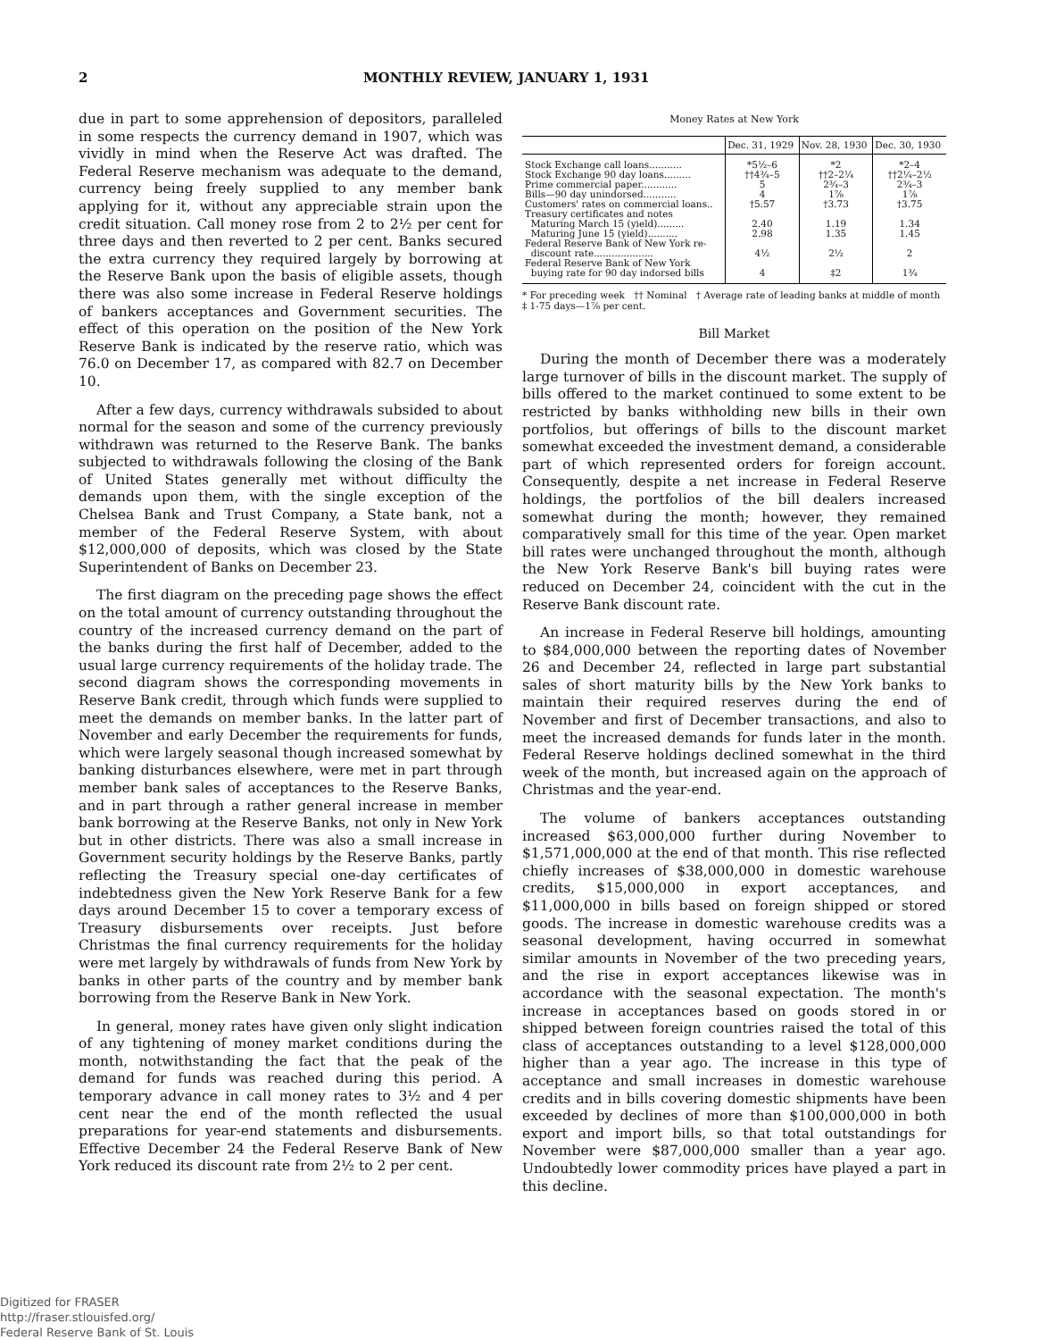2 MONTHLY REVIEW, JANUARY 1, 1931
due in part to some apprehension of depositors, paralleled in some respects the currency demand in 1907, which was vividly in mind when the Reserve Act was drafted. The Federal Reserve mechanism was adequate to the demand, currency being freely supplied to any member bank applying for it, without any appreciable strain upon the credit situation. Call money rose from 2 to 2½ per cent for three days and then reverted to 2 per cent. Banks secured the extra currency they required largely by borrowing at the Reserve Bank upon the basis of eligible assets, though there was also some increase in Federal Reserve holdings of bankers acceptances and Government securities. The effect of this operation on the position of the New York Reserve Bank is indicated by the reserve ratio, which was 76.0 on December 17, as compared with 82.7 on December 10.
After a few days, currency withdrawals subsided to about normal for the season and some of the currency previously withdrawn was returned to the Reserve Bank. The banks subjected to withdrawals following the closing of the Bank of United States generally met without difficulty the demands upon them, with the single exception of the Chelsea Bank and Trust Company, a State bank, not a member of the Federal Reserve System, with about $12,000,000 of deposits, which was closed by the State Superintendent of Banks on December 23.
The first diagram on the preceding page shows the effect on the total amount of currency outstanding throughout the country of the increased currency demand on the part of the banks during the first half of December, added to the usual large currency requirements of the holiday trade. The second diagram shows the corresponding movements in Reserve Bank credit, through which funds were supplied to meet the demands on member banks. In the latter part of November and early December the requirements for funds, which were largely seasonal though increased somewhat by banking disturbances elsewhere, were met in part through member bank sales of acceptances to the Reserve Banks, and in part through a rather general increase in member bank borrowing at the Reserve Banks, not only in New York but in other districts. There was also a small increase in Government security holdings by the Reserve Banks, partly reflecting the Treasury special one-day certificates of indebtedness given the New York Reserve Bank for a few days around December 15 to cover a temporary excess of Treasury disbursements over receipts. Just before Christmas the final currency requirements for the holiday were met largely by withdrawals of funds from New York by banks in other parts of the country and by member bank borrowing from the Reserve Bank in New York.
In general, money rates have given only slight indication of any tightening of money market conditions during the month, notwithstanding the fact that the peak of the demand for funds was reached during this period. A temporary advance in call money rates to 3½ and 4 per cent near the end of the month reflected the usual preparations for year-end statements and disbursements. Effective December 24 the Federal Reserve Bank of New York reduced its discount rate from 2½ to 2 per cent.
Money Rates at New York
| | Dec. 31, 1929 | Nov. 28, 1930 | Dec. 30, 1930 |
| --- | --- | --- | --- |
| Stock Exchange call loans........... | *5½–6 | *2 | *2–4 |
| Stock Exchange 90 day loans......... | ††4¾–5 | ††2–2¼ | ††2¼–2½ |
| Prime commercial paper............ | 5 | 2¾–3 | 2¾–3 |
| Bills—90 day unindorsed........... | 4 | 1⅞ | 1⅞ |
| Customers' rates on commercial loans.. | †5.57 | †3.73 | †3.75 |
| Treasury certificates and notes | | | |
| Maturing March 15 (yield)......... | 2.40 | 1.19 | 1.34 |
| Maturing June 15 (yield).......... | 2.98 | 1.35 | 1.45 |
| Federal Reserve Bank of New York re- discount rate.................... | 4½ | 2½ | 2 |
| Federal Reserve Bank of New York buying rate for 90 day indorsed bills | 4 | ‡2 | 1¾ |
* For preceding week †† Nominal † Average rate of leading banks at middle of month ‡ 1-75 days—1⅞ per cent.
Bill Market
During the month of December there was a moderately large turnover of bills in the discount market. The supply of bills offered to the market continued to some extent to be restricted by banks withholding new bills in their own portfolios, but offerings of bills to the discount market somewhat exceeded the investment demand, a considerable part of which represented orders for foreign account. Consequently, despite a net increase in Federal Reserve holdings, the portfolios of the bill dealers increased somewhat during the month; however, they remained comparatively small for this time of the year. Open market bill rates were unchanged throughout the month, although the New York Reserve Bank's bill buying rates were reduced on December 24, coincident with the cut in the Reserve Bank discount rate.
An increase in Federal Reserve bill holdings, amounting to $84,000,000 between the reporting dates of November 26 and December 24, reflected in large part substantial sales of short maturity bills by the New York banks to maintain their required reserves during the end of November and first of December transactions, and also to meet the increased demands for funds later in the month. Federal Reserve holdings declined somewhat in the third week of the month, but increased again on the approach of Christmas and the year-end.
The volume of bankers acceptances outstanding increased $63,000,000 further during November to $1,571,000,000 at the end of that month. This rise reflected chiefly increases of $38,000,000 in domestic warehouse credits, $15,000,000 in export acceptances, and $11,000,000 in bills based on foreign shipped or stored goods. The increase in domestic warehouse credits was a seasonal development, having occurred in somewhat similar amounts in November of the two preceding years, and the rise in export acceptances likewise was in accordance with the seasonal expectation. The month's increase in acceptances based on goods stored in or shipped between foreign countries raised the total of this class of acceptances outstanding to a level $128,000,000 higher than a year ago. The increase in this type of acceptance and small increases in domestic warehouse credits and in bills covering domestic shipments have been exceeded by declines of more than $100,000,000 in both export and import bills, so that total outstandings for November were $87,000,000 smaller than a year ago. Undoubtedly lower commodity prices have played a part in this decline.
Digitized for FRASER
http://fraser.stlouisfed.org/
Federal Reserve Bank of St. Louis